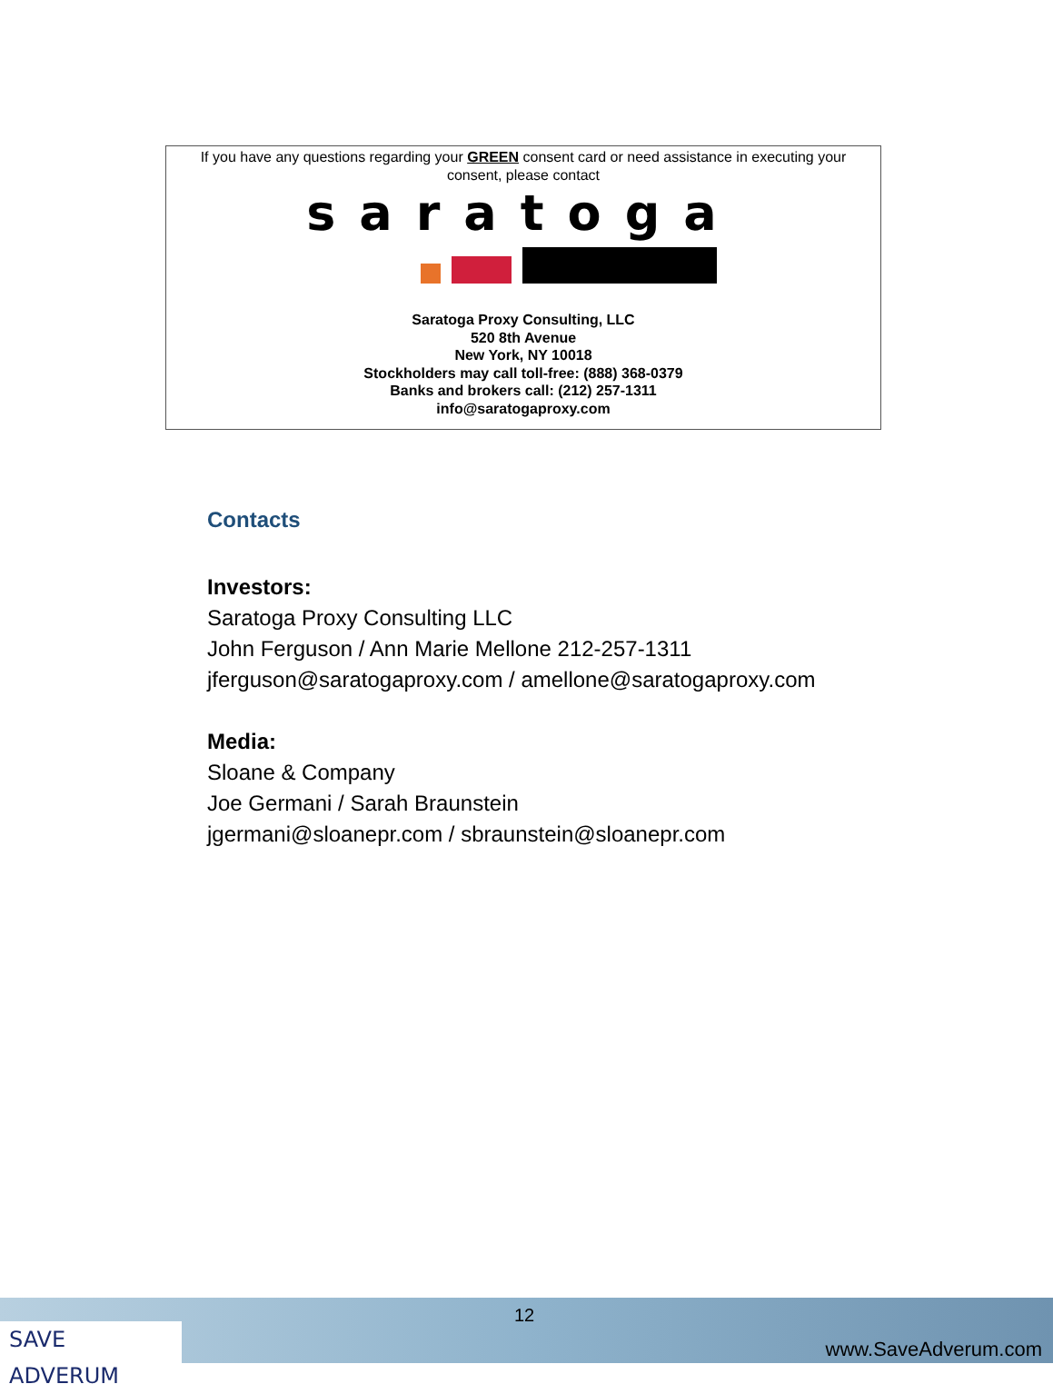If you have any questions regarding your GREEN consent card or need assistance in executing your consent, please contact
saratoga
Saratoga Proxy Consulting, LLC
520 8th Avenue
New York, NY 10018
Stockholders may call toll-free: (888) 368-0379
Banks and brokers call: (212) 257-1311
info@saratogaproxy.com
Contacts
Investors:
Saratoga Proxy Consulting LLC
John Ferguson / Ann Marie Mellone 212-257-1311
jferguson@saratogaproxy.com / amellone@saratogaproxy.com
Media:
Sloane & Company
Joe Germani / Sarah Braunstein
jgermani@sloanepr.com / sbraunstein@sloanepr.com
SAVE ADVERUM
12
www.SaveAdverum.com